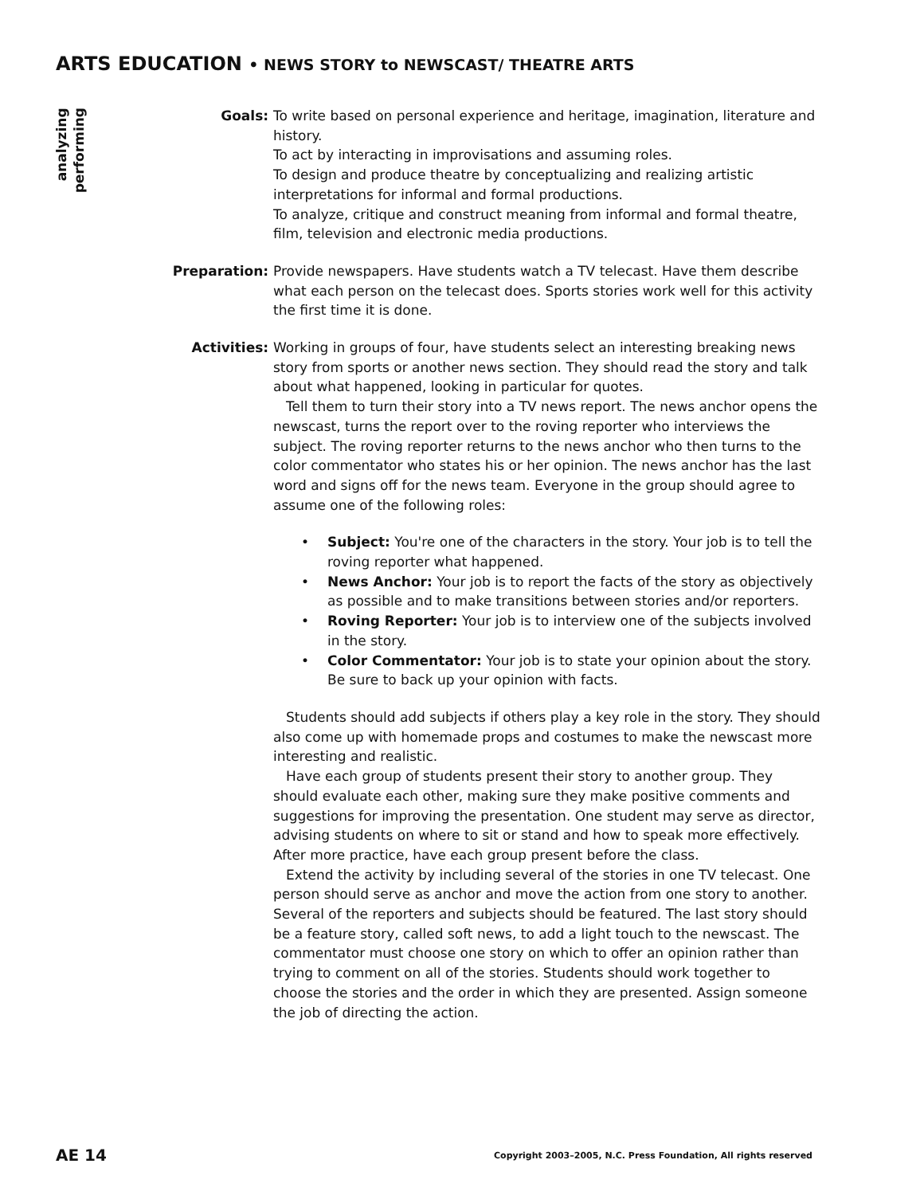ARTS EDUCATION • NEWS STORY to NEWSCAST/ THEATRE ARTS
analyzing
performing
Goals: To write based on personal experience and heritage, imagination, literature and history.
To act by interacting in improvisations and assuming roles.
To design and produce theatre by conceptualizing and realizing artistic interpretations for informal and formal productions.
To analyze, critique and construct meaning from informal and formal theatre, film, television and electronic media productions.
Preparation: Provide newspapers. Have students watch a TV telecast. Have them describe what each person on the telecast does. Sports stories work well for this activity the first time it is done.
Activities: Working in groups of four, have students select an interesting breaking news story from sports or another news section. They should read the story and talk about what happened, looking in particular for quotes.
Tell them to turn their story into a TV news report. The news anchor opens the newscast, turns the report over to the roving reporter who interviews the subject. The roving reporter returns to the news anchor who then turns to the color commentator who states his or her opinion. The news anchor has the last word and signs off for the news team. Everyone in the group should agree to assume one of the following roles:
• Subject: You're one of the characters in the story. Your job is to tell the roving reporter what happened.
• News Anchor: Your job is to report the facts of the story as objectively as possible and to make transitions between stories and/or reporters.
• Roving Reporter: Your job is to interview one of the subjects involved in the story.
• Color Commentator: Your job is to state your opinion about the story. Be sure to back up your opinion with facts.
Students should add subjects if others play a key role in the story. They should also come up with homemade props and costumes to make the newscast more interesting and realistic.
Have each group of students present their story to another group. They should evaluate each other, making sure they make positive comments and suggestions for improving the presentation. One student may serve as director, advising students on where to sit or stand and how to speak more effectively. After more practice, have each group present before the class.
Extend the activity by including several of the stories in one TV telecast. One person should serve as anchor and move the action from one story to another. Several of the reporters and subjects should be featured. The last story should be a feature story, called soft news, to add a light touch to the newscast. The commentator must choose one story on which to offer an opinion rather than trying to comment on all of the stories. Students should work together to choose the stories and the order in which they are presented. Assign someone the job of directing the action.
AE 14 Copyright 2003–2005, N.C. Press Foundation, All rights reserved